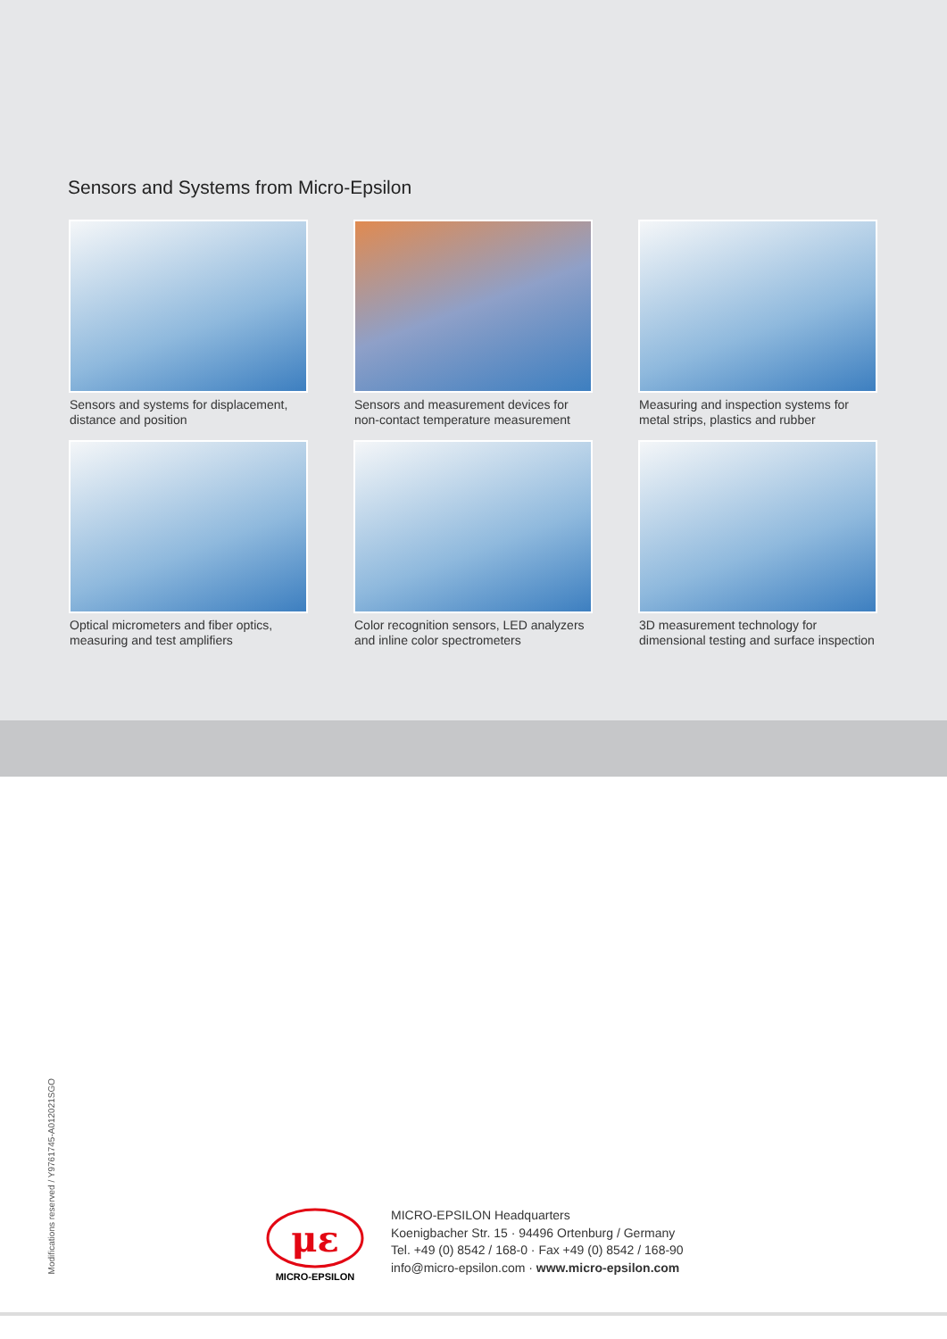Sensors and Systems from Micro-Epsilon
Sensors and systems for displacement,
distance and position
Sensors and measurement devices for
non-contact temperature measurement
Measuring and inspection systems for
metal strips, plastics and rubber
Optical micrometers and fiber optics,
measuring and test amplifiers
Color recognition sensors, LED analyzers
and inline color spectrometers
3D measurement technology for
dimensional testing and surface inspection
Modifications reserved / Y9761745-A012021SGO
με
MICRO-EPSILON
MICRO-EPSILON Headquarters
Koenigbacher Str. 15 · 94496 Ortenburg / Germany
Tel. +49 (0) 8542 / 168-0 · Fax +49 (0) 8542 / 168-90
info@micro-epsilon.com · www.micro-epsilon.com